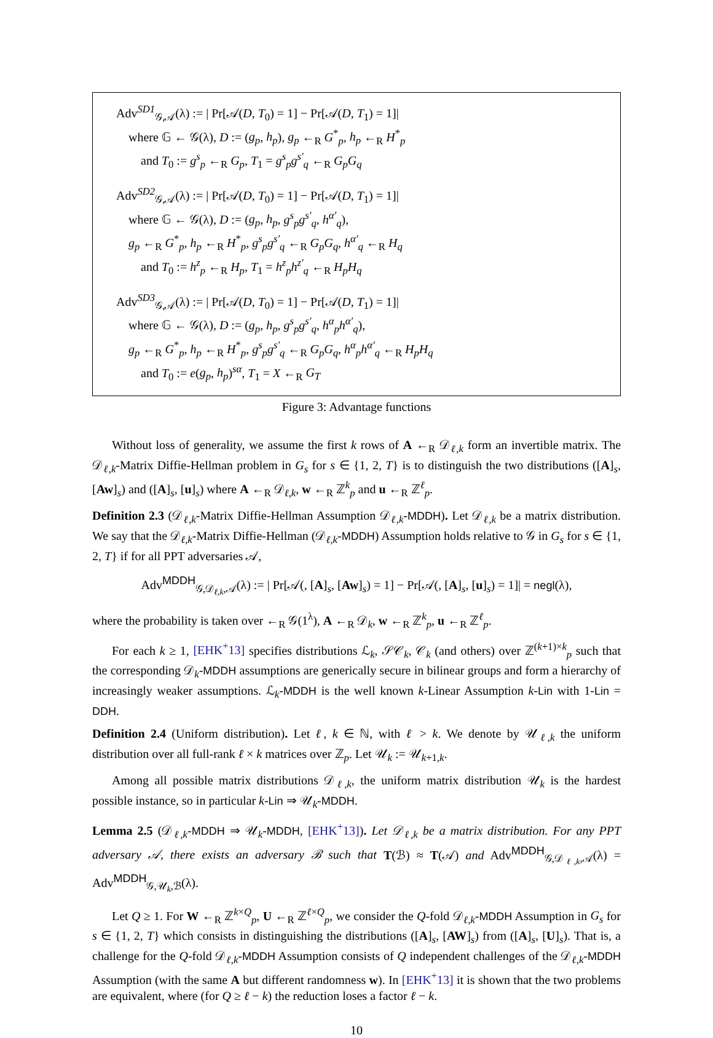Adv<sup>SD1</sup><sub>𝒢,𝒜</sub>(λ) := | Pr[𝒜(D, T<sub>0</sub>) = 1] − Pr[𝒜(D, T<sub>1</sub>) = 1]|
where 𝔾 ← 𝒢(λ), D := (g<sub>p</sub>, h<sub>p</sub>), g<sub>p</sub> ←<sub>R</sub> G<sup>*</sup><sub>p</sub>, h<sub>p</sub> ←<sub>R</sub> H<sup>*</sup><sub>p</sub>
and T<sub>0</sub> := g<sup>s</sup><sub>p</sub> ←<sub>R</sub> G<sub>p</sub>, T<sub>1</sub> = g<sup>s</sup><sub>p</sub>g<sup>s′</sup><sub>q</sub> ←<sub>R</sub> G<sub>p</sub>G<sub>q</sub>
Adv<sup>SD2</sup><sub>𝒢,𝒜</sub>(λ) := | Pr[𝒜(D, T<sub>0</sub>) = 1] − Pr[𝒜(D, T<sub>1</sub>) = 1]|
where 𝔾 ← 𝒢(λ), D := (g<sub>p</sub>, h<sub>p</sub>, g<sup>s</sup><sub>p</sub>g<sup>s′</sup><sub>q</sub>, h<sup>α′</sup><sub>q</sub>),
g<sub>p</sub> ←<sub>R</sub> G<sup>*</sup><sub>p</sub>, h<sub>p</sub> ←<sub>R</sub> H<sup>*</sup><sub>p</sub>, g<sup>s</sup><sub>p</sub>g<sup>s′</sup><sub>q</sub> ←<sub>R</sub> G<sub>p</sub>G<sub>q</sub>, h<sup>α′</sup><sub>q</sub> ←<sub>R</sub> H<sub>q</sub>
and T<sub>0</sub> := h<sup>z</sup><sub>p</sub> ←<sub>R</sub> H<sub>p</sub>, T<sub>1</sub> = h<sup>z</sup><sub>p</sub>h<sup>z′</sup><sub>q</sub> ←<sub>R</sub> H<sub>p</sub>H<sub>q</sub>
Adv<sup>SD3</sup><sub>𝒢,𝒜</sub>(λ) := | Pr[𝒜(D, T<sub>0</sub>) = 1] − Pr[𝒜(D, T<sub>1</sub>) = 1]|
where 𝔾 ← 𝒢(λ), D := (g<sub>p</sub>, h<sub>p</sub>, g<sup>s</sup><sub>p</sub>g<sup>s′</sup><sub>q</sub>, h<sup>α</sup><sub>p</sub>h<sup>α′</sup><sub>q</sub>),
g<sub>p</sub> ←<sub>R</sub> G<sup>*</sup><sub>p</sub>, h<sub>p</sub> ←<sub>R</sub> H<sup>*</sup><sub>p</sub>, g<sup>s</sup><sub>p</sub>g<sup>s′</sup><sub>q</sub> ←<sub>R</sub> G<sub>p</sub>G<sub>q</sub>, h<sup>α</sup><sub>p</sub>h<sup>α′</sup><sub>q</sub> ←<sub>R</sub> H<sub>p</sub>H<sub>q</sub>
and T<sub>0</sub> := e(g<sub>p</sub>, h<sub>p</sub>)<sup>sα</sup>, T<sub>1</sub> = X ←<sub>R</sub> G<sub>T</sub>
Figure 3: Advantage functions
Without loss of generality, we assume the first k rows of A ←<sub>R</sub> 𝒟<sub>ℓ,k</sub> form an invertible matrix. The 𝒟<sub>ℓ,k</sub>-Matrix Diffie-Hellman problem in G<sub>s</sub> for s ∈ {1, 2, T} is to distinguish the two distributions ([A]<sub>s</sub>, [Aw]<sub>s</sub>) and ([A]<sub>s</sub>, [u]<sub>s</sub>) where A ←<sub>R</sub> 𝒟<sub>ℓ,k</sub>, w ←<sub>R</sub> ℤ<sup>k</sup><sub>p</sub> and u ←<sub>R</sub> ℤ<sup>ℓ</sup><sub>p</sub>.
Definition 2.3 (𝒟<sub>ℓ,k</sub>-Matrix Diffie-Hellman Assumption 𝒟<sub>ℓ,k</sub>-MDDH). Let 𝒟<sub>ℓ,k</sub> be a matrix distribution. We say that the 𝒟<sub>ℓ,k</sub>-Matrix Diffie-Hellman (𝒟<sub>ℓ,k</sub>-MDDH) Assumption holds relative to 𝒢 in G<sub>s</sub> for s ∈ {1, 2, T} if for all PPT adversaries 𝒜,
Adv<sup>MDDH</sup><sub>𝒢,𝒟<sub>ℓ,k</sub>,𝒜</sub>(λ) := | Pr[𝒜(, [A]<sub>s</sub>, [Aw]<sub>s</sub>) = 1] − Pr[𝒜(, [A]<sub>s</sub>, [u]<sub>s</sub>) = 1]| = negl(λ),
where the probability is taken over ←<sub>R</sub> 𝒢(1<sup>λ</sup>), A ←<sub>R</sub> 𝒟<sub>k</sub>, w ←<sub>R</sub> ℤ<sup>k</sup><sub>p</sub>, u ←<sub>R</sub> ℤ<sup>ℓ</sup><sub>p</sub>.
For each k ≥ 1, [EHK<sup>+</sup>13] specifies distributions ℒ<sub>k</sub>, 𝒮𝒞<sub>k</sub>, 𝒞<sub>k</sub> (and others) over ℤ<sup>(k+1)×k</sup><sub>p</sub> such that the corresponding 𝒟<sub>k</sub>-MDDH assumptions are generically secure in bilinear groups and form a hierarchy of increasingly weaker assumptions. ℒ<sub>k</sub>-MDDH is the well known k-Linear Assumption k-Lin with 1-Lin = DDH.
Definition 2.4 (Uniform distribution). Let ℓ, k ∈ ℕ, with ℓ > k. We denote by 𝒰<sub>ℓ,k</sub> the uniform distribution over all full-rank ℓ × k matrices over ℤ<sub>p</sub>. Let 𝒰<sub>k</sub> := 𝒰<sub>k+1,k</sub>.
Among all possible matrix distributions 𝒟<sub>ℓ,k</sub>, the uniform matrix distribution 𝒰<sub>k</sub> is the hardest possible instance, so in particular k-Lin ⇒ 𝒰<sub>k</sub>-MDDH.
Lemma 2.5 (𝒟<sub>ℓ,k</sub>-MDDH ⇒ 𝒰<sub>k</sub>-MDDH, [EHK<sup>+</sup>13]). Let 𝒟<sub>ℓ,k</sub> be a matrix distribution. For any PPT adversary 𝒜, there exists an adversary ℬ such that T(ℬ) ≈ T(𝒜) and Adv<sup>MDDH</sup><sub>𝒢,𝒟<sub>ℓ,k</sub>,𝒜</sub>(λ) = Adv<sup>MDDH</sup><sub>𝒢,𝒰<sub>k</sub>,ℬ</sub>(λ).
Let Q ≥ 1. For W ←<sub>R</sub> ℤ<sup>k×Q</sup><sub>p</sub>, U ←<sub>R</sub> ℤ<sup>ℓ×Q</sup><sub>p</sub>, we consider the Q-fold 𝒟<sub>ℓ,k</sub>-MDDH Assumption in G<sub>s</sub> for s ∈ {1, 2, T} which consists in distinguishing the distributions ([A]<sub>s</sub>, [AW]<sub>s</sub>) from ([A]<sub>s</sub>, [U]<sub>s</sub>). That is, a challenge for the Q-fold 𝒟<sub>ℓ,k</sub>-MDDH Assumption consists of Q independent challenges of the 𝒟<sub>ℓ,k</sub>-MDDH Assumption (with the same A but different randomness w). In [EHK<sup>+</sup>13] it is shown that the two problems are equivalent, where (for Q ≥ ℓ − k) the reduction loses a factor ℓ − k.
10